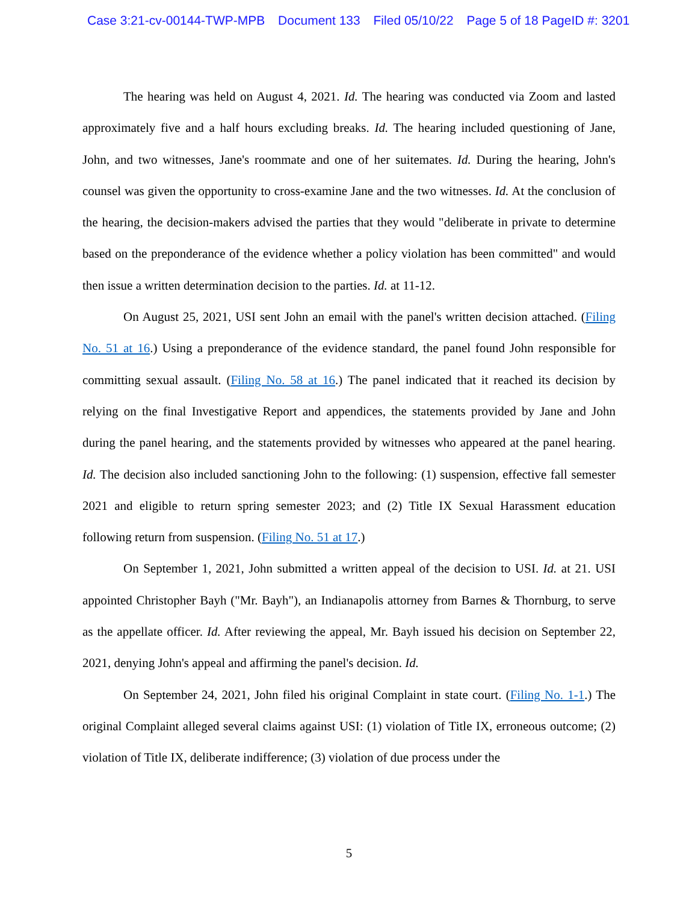Case 3:21-cv-00144-TWP-MPB Document 133 Filed 05/10/22 Page 5 of 18 PageID #: 3201
The hearing was held on August 4, 2021. Id. The hearing was conducted via Zoom and lasted approximately five and a half hours excluding breaks. Id. The hearing included questioning of Jane, John, and two witnesses, Jane's roommate and one of her suitemates. Id. During the hearing, John's counsel was given the opportunity to cross-examine Jane and the two witnesses. Id. At the conclusion of the hearing, the decision-makers advised the parties that they would "deliberate in private to determine based on the preponderance of the evidence whether a policy violation has been committed" and would then issue a written determination decision to the parties. Id. at 11-12.
On August 25, 2021, USI sent John an email with the panel's written decision attached. (Filing No. 51 at 16.) Using a preponderance of the evidence standard, the panel found John responsible for committing sexual assault. (Filing No. 58 at 16.) The panel indicated that it reached its decision by relying on the final Investigative Report and appendices, the statements provided by Jane and John during the panel hearing, and the statements provided by witnesses who appeared at the panel hearing. Id. The decision also included sanctioning John to the following: (1) suspension, effective fall semester 2021 and eligible to return spring semester 2023; and (2) Title IX Sexual Harassment education following return from suspension. (Filing No. 51 at 17.)
On September 1, 2021, John submitted a written appeal of the decision to USI. Id. at 21. USI appointed Christopher Bayh ("Mr. Bayh"), an Indianapolis attorney from Barnes & Thornburg, to serve as the appellate officer. Id. After reviewing the appeal, Mr. Bayh issued his decision on September 22, 2021, denying John's appeal and affirming the panel's decision. Id.
On September 24, 2021, John filed his original Complaint in state court. (Filing No. 1-1.) The original Complaint alleged several claims against USI: (1) violation of Title IX, erroneous outcome; (2) violation of Title IX, deliberate indifference; (3) violation of due process under the
5